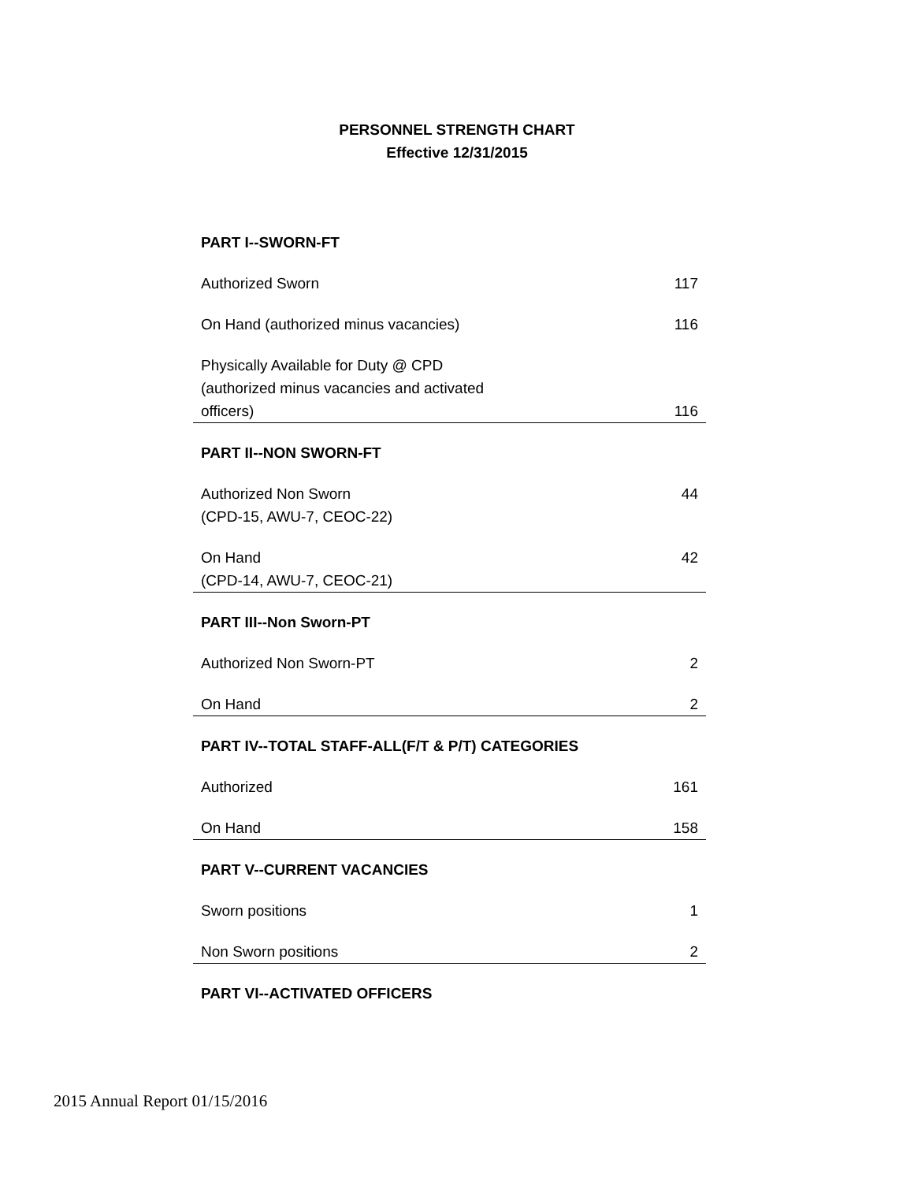PERSONNEL STRENGTH CHART
Effective 12/31/2015
| PART I--SWORN-FT | |
| --- | --- |
| Authorized Sworn | 117 |
| On Hand (authorized minus vacancies) | 116 |
| Physically Available for Duty @ CPD (authorized minus vacancies and activated officers) | 116 |
| PART II--NON SWORN-FT | |
| Authorized Non Sworn (CPD-15, AWU-7, CEOC-22) | 44 |
| On Hand (CPD-14, AWU-7, CEOC-21) | 42 |
| PART III--Non Sworn-PT | |
| Authorized Non Sworn-PT | 2 |
| On Hand | 2 |
| PART IV--TOTAL STAFF-ALL(F/T & P/T) CATEGORIES | |
| Authorized | 161 |
| On Hand | 158 |
| PART V--CURRENT VACANCIES | |
| Sworn positions | 1 |
| Non Sworn positions | 2 |
| PART VI--ACTIVATED OFFICERS | |
2015 Annual Report 01/15/2016